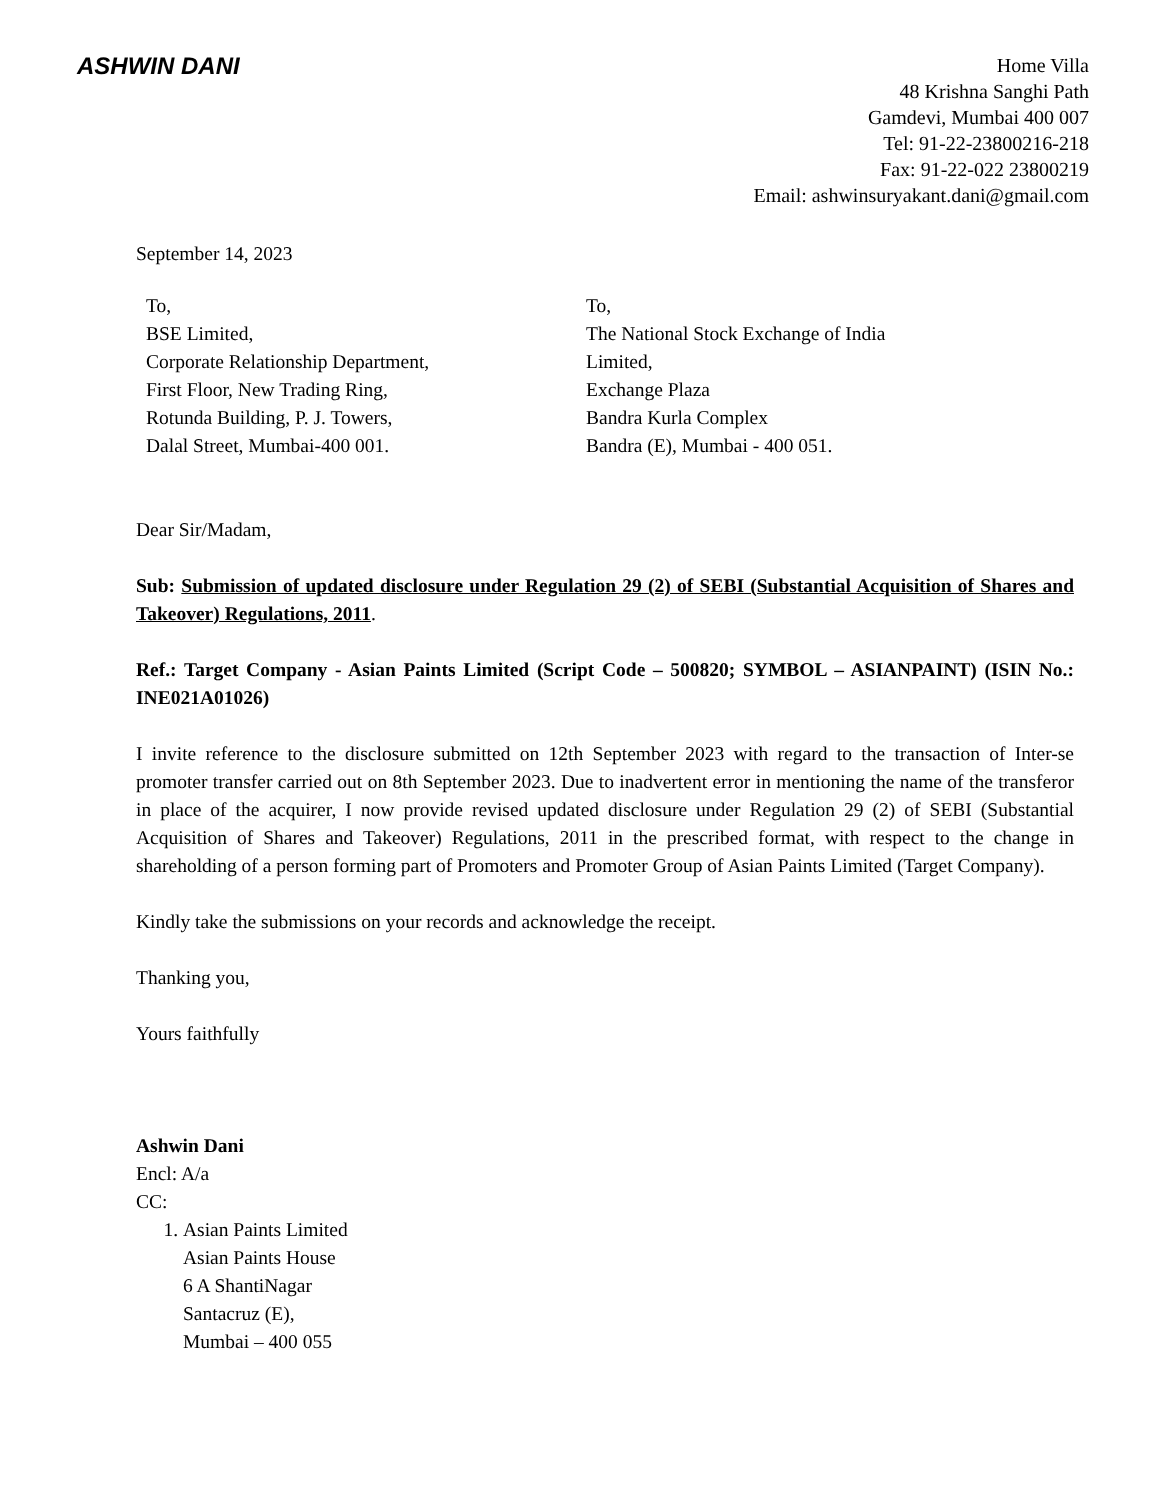ASHWIN DANI
Home Villa
48 Krishna Sanghi Path
Gamdevi, Mumbai 400 007
Tel: 91-22-23800216-218
Fax: 91-22-022 23800219
Email: ashwinsuryakant.dani@gmail.com
September 14, 2023
To,
BSE Limited,
Corporate Relationship Department,
First Floor, New Trading Ring,
Rotunda Building, P. J. Towers,
Dalal Street, Mumbai-400 001.
To,
The National Stock Exchange of India
Limited,
Exchange Plaza
Bandra Kurla Complex
Bandra (E), Mumbai - 400 051.
Dear Sir/Madam,
Sub: Submission of updated disclosure under Regulation 29 (2) of SEBI (Substantial Acquisition of Shares and Takeover) Regulations, 2011.
Ref.: Target Company - Asian Paints Limited (Script Code – 500820; SYMBOL – ASIANPAINT) (ISIN No.: INE021A01026)
I invite reference to the disclosure submitted on 12th September 2023 with regard to the transaction of Inter-se promoter transfer carried out on 8th September 2023. Due to inadvertent error in mentioning the name of the transferor in place of the acquirer, I now provide revised updated disclosure under Regulation 29 (2) of SEBI (Substantial Acquisition of Shares and Takeover) Regulations, 2011 in the prescribed format, with respect to the change in shareholding of a person forming part of Promoters and Promoter Group of Asian Paints Limited (Target Company).
Kindly take the submissions on your records and acknowledge the receipt.
Thanking you,
Yours faithfully
Ashwin Dani
Encl: A/a
CC:
1. Asian Paints Limited
Asian Paints House
6 A ShantiNagar
Santacruz (E),
Mumbai – 400 055